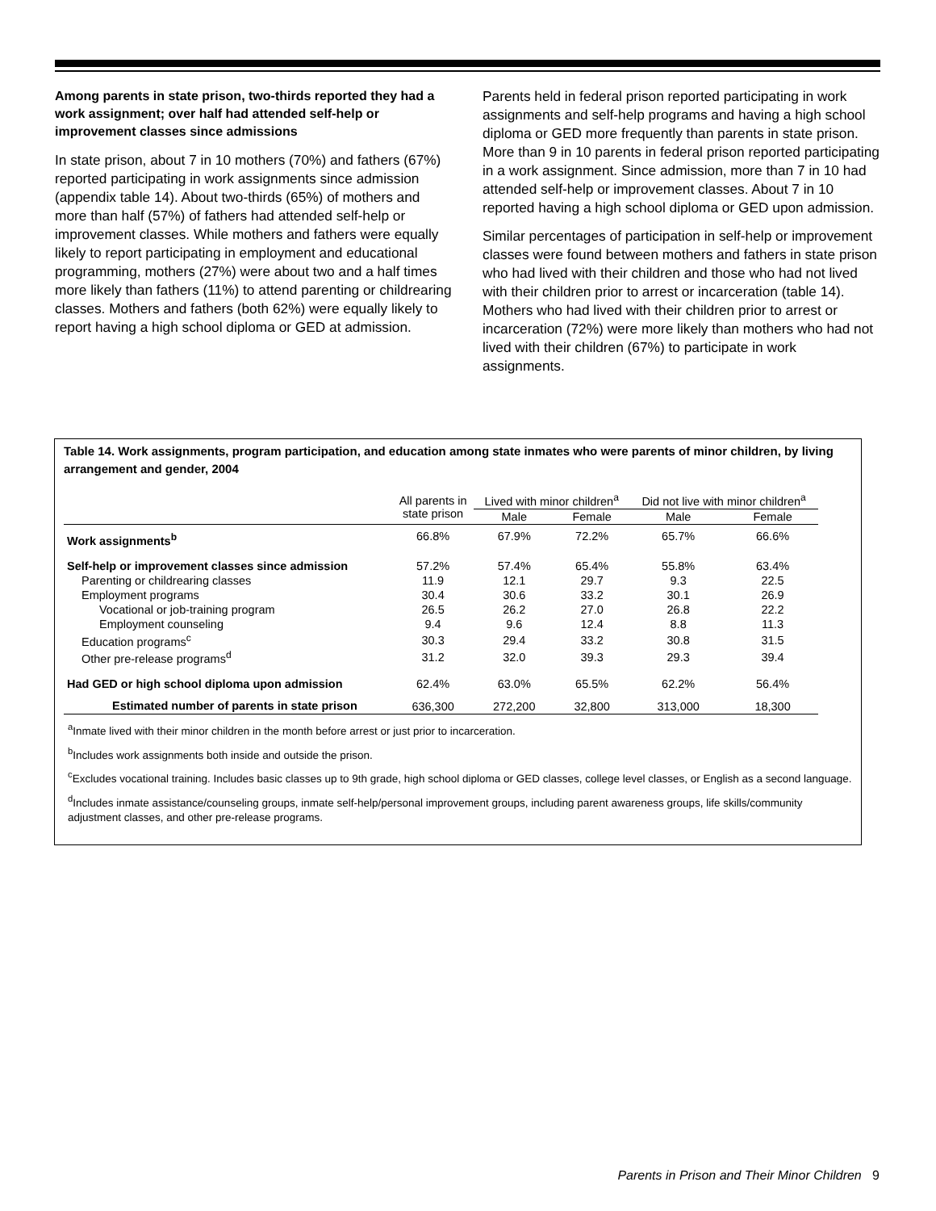Among parents in state prison, two-thirds reported they had a work assignment; over half had attended self-help or improvement classes since admissions
In state prison, about 7 in 10 mothers (70%) and fathers (67%) reported participating in work assignments since admission (appendix table 14). About two-thirds (65%) of mothers and more than half (57%) of fathers had attended self-help or improvement classes. While mothers and fathers were equally likely to report participating in employment and educational programming, mothers (27%) were about two and a half times more likely than fathers (11%) to attend parenting or childrearing classes. Mothers and fathers (both 62%) were equally likely to report having a high school diploma or GED at admission.
Parents held in federal prison reported participating in work assignments and self-help programs and having a high school diploma or GED more frequently than parents in state prison. More than 9 in 10 parents in federal prison reported participating in a work assignment. Since admission, more than 7 in 10 had attended self-help or improvement classes. About 7 in 10 reported having a high school diploma or GED upon admission.
Similar percentages of participation in self-help or improvement classes were found between mothers and fathers in state prison who had lived with their children and those who had not lived with their children prior to arrest or incarceration (table 14). Mothers who had lived with their children prior to arrest or incarceration (72%) were more likely than mothers who had not lived with their children (67%) to participate in work assignments.
Table 14. Work assignments, program participation, and education among state inmates who were parents of minor children, by living arrangement and gender, 2004
| | All parents in state prison | Lived with minor children<sup>a</sup> | | Did not live with minor children<sup>a</sup> | |
| --- | --- | --- | --- | --- | --- |
| | | Male | Female | Male | Female |
| Work assignments<sup>b</sup> | 66.8% | 67.9% | 72.2% | 65.7% | 66.6% |
| Self-help or improvement classes since admission | 57.2% | 57.4% | 65.4% | 55.8% | 63.4% |
| Parenting or childrearing classes | 11.9 | 12.1 | 29.7 | 9.3 | 22.5 |
| Employment programs | 30.4 | 30.6 | 33.2 | 30.1 | 26.9 |
| Vocational or job-training program | 26.5 | 26.2 | 27.0 | 26.8 | 22.2 |
| Employment counseling | 9.4 | 9.6 | 12.4 | 8.8 | 11.3 |
| Education programs<sup>c</sup> | 30.3 | 29.4 | 33.2 | 30.8 | 31.5 |
| Other pre-release programs<sup>d</sup> | 31.2 | 32.0 | 39.3 | 29.3 | 39.4 |
| Had GED or high school diploma upon admission | 62.4% | 63.0% | 65.5% | 62.2% | 56.4% |
| Estimated number of parents in state prison | 636,300 | 272,200 | 32,800 | 313,000 | 18,300 |
<sup>a</sup> Inmate lived with their minor children in the month before arrest or just prior to incarceration.
<sup>b</sup> Includes work assignments both inside and outside the prison.
<sup>c</sup> Excludes vocational training. Includes basic classes up to 9th grade, high school diploma or GED classes, college level classes, or English as a second language.
<sup>d</sup> Includes inmate assistance/counseling groups, inmate self-help/personal improvement groups, including parent awareness groups, life skills/community adjustment classes, and other pre-release programs.
Parents in Prison and Their Minor Children 9